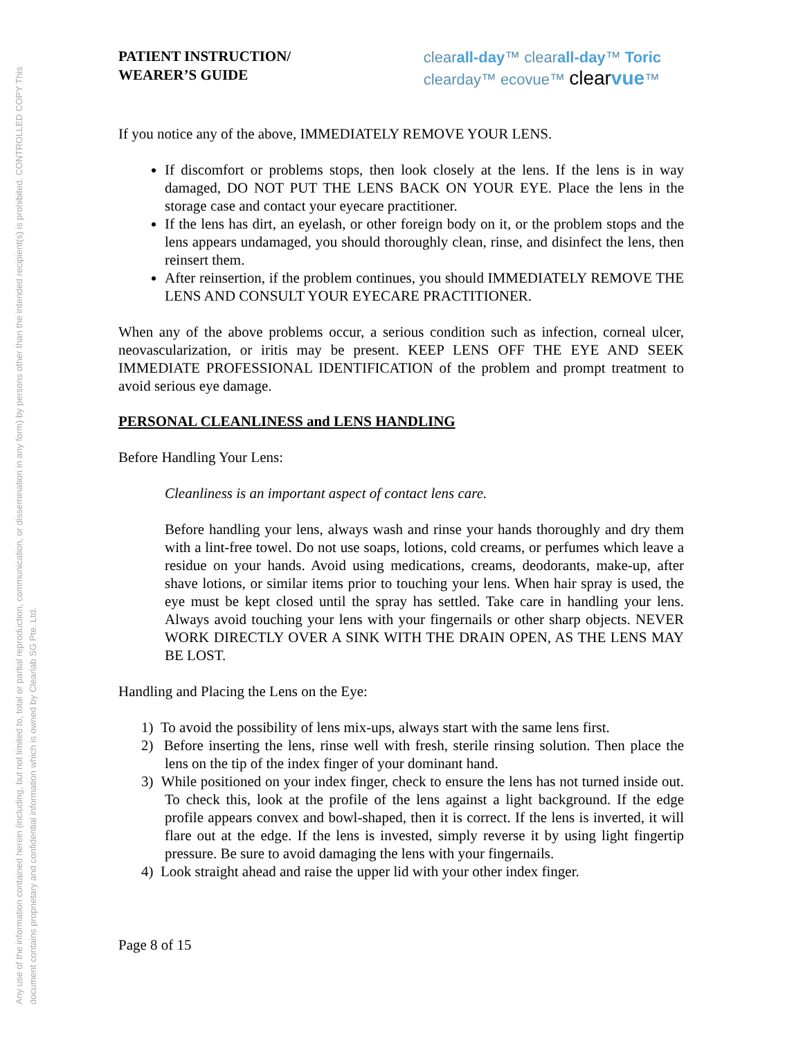Any use of the information contained herein (including, but not limited to, total or partial reproduction, communication, or dissemination in any form) by persons other than the intended recipient(s) is prohibited. CONTROLLED COPY This document contains proprietary and confidential information which is owned by Clearlab SG Pte. Ltd.
PATIENT INSTRUCTION/
WEARER’S GUIDE
clearall-day™ clearall-day™ Toric
clearday™ ecovue™ clear vue™
If you notice any of the above, IMMEDIATELY REMOVE YOUR LENS.
If discomfort or problems stops, then look closely at the lens. If the lens is in way damaged, DO NOT PUT THE LENS BACK ON YOUR EYE. Place the lens in the storage case and contact your eyecare practitioner.
If the lens has dirt, an eyelash, or other foreign body on it, or the problem stops and the lens appears undamaged, you should thoroughly clean, rinse, and disinfect the lens, then reinsert them.
After reinsertion, if the problem continues, you should IMMEDIATELY REMOVE THE LENS AND CONSULT YOUR EYECARE PRACTITIONER.
When any of the above problems occur, a serious condition such as infection, corneal ulcer, neovascularization, or iritis may be present. KEEP LENS OFF THE EYE AND SEEK IMMEDIATE PROFESSIONAL IDENTIFICATION of the problem and prompt treatment to avoid serious eye damage.
PERSONAL CLEANLINESS and LENS HANDLING
Before Handling Your Lens:
Cleanliness is an important aspect of contact lens care.
Before handling your lens, always wash and rinse your hands thoroughly and dry them with a lint-free towel. Do not use soaps, lotions, cold creams, or perfumes which leave a residue on your hands. Avoid using medications, creams, deodorants, make-up, after shave lotions, or similar items prior to touching your lens. When hair spray is used, the eye must be kept closed until the spray has settled. Take care in handling your lens. Always avoid touching your lens with your fingernails or other sharp objects. NEVER WORK DIRECTLY OVER A SINK WITH THE DRAIN OPEN, AS THE LENS MAY BE LOST.
Handling and Placing the Lens on the Eye:
1) To avoid the possibility of lens mix-ups, always start with the same lens first.
2) Before inserting the lens, rinse well with fresh, sterile rinsing solution. Then place the lens on the tip of the index finger of your dominant hand.
3) While positioned on your index finger, check to ensure the lens has not turned inside out. To check this, look at the profile of the lens against a light background. If the edge profile appears convex and bowl-shaped, then it is correct. If the lens is inverted, it will flare out at the edge. If the lens is invested, simply reverse it by using light fingertip pressure. Be sure to avoid damaging the lens with your fingernails.
4) Look straight ahead and raise the upper lid with your other index finger.
Page 8 of 15